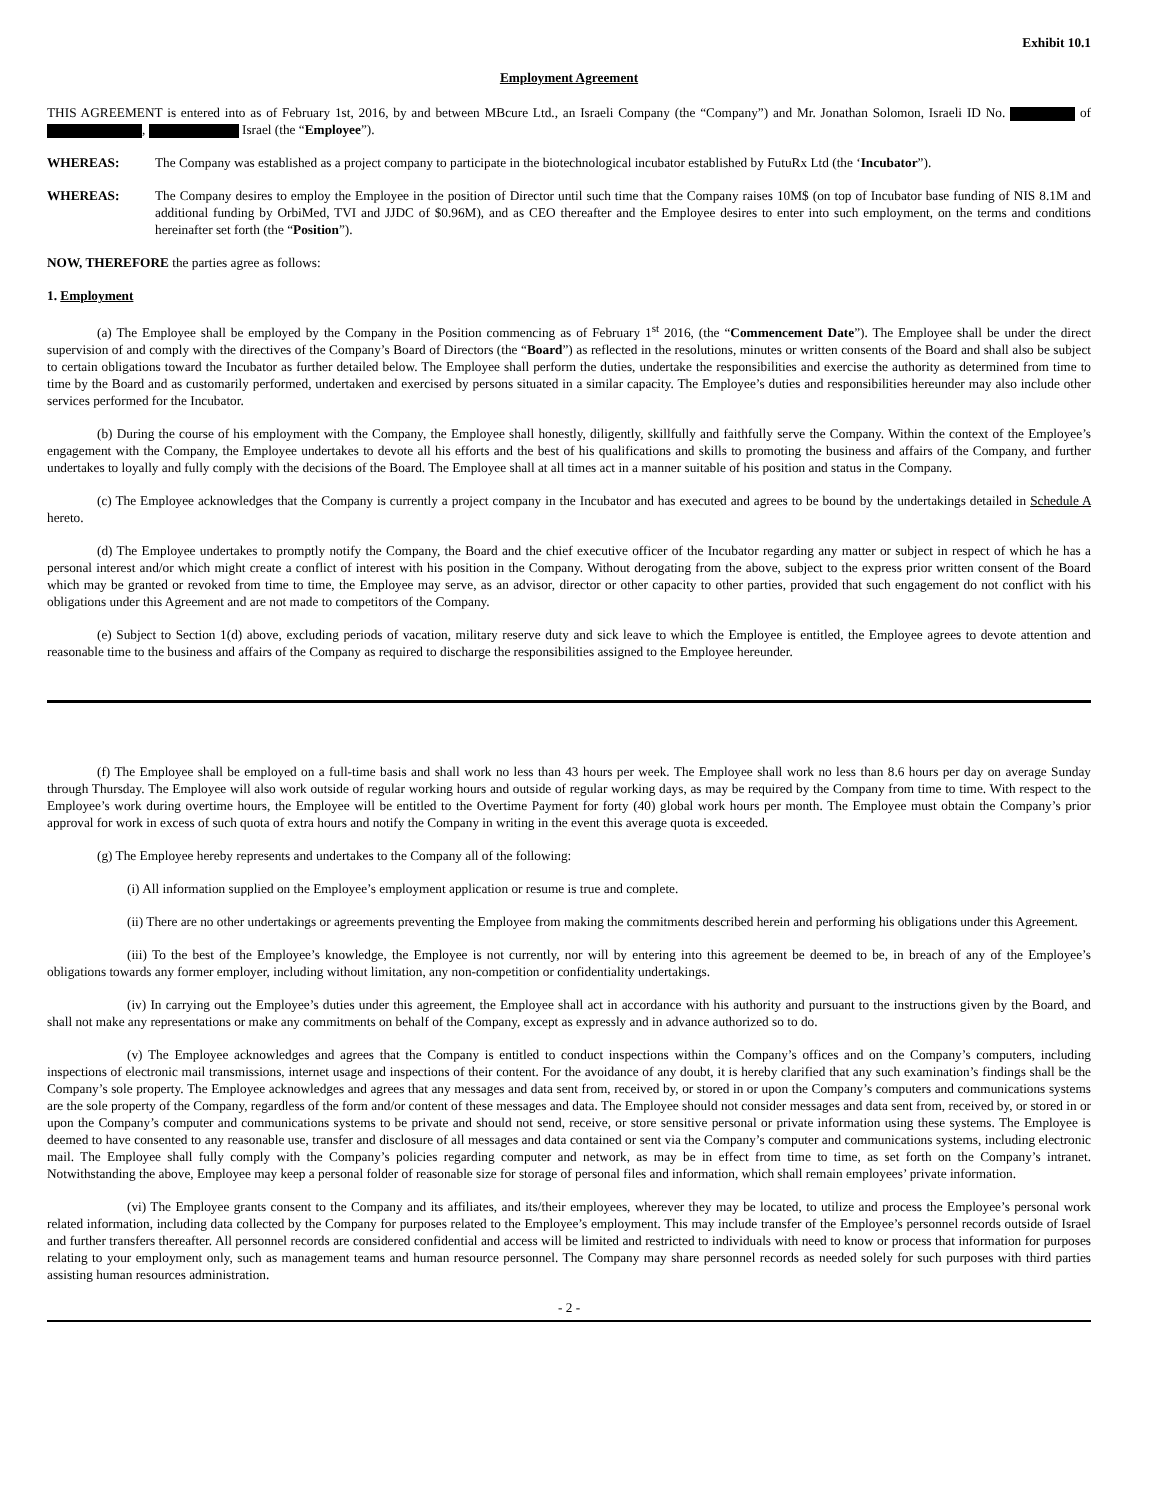Exhibit 10.1
Employment Agreement
THIS AGREEMENT is entered into as of February 1st, 2016, by and between MBcure Ltd., an Israeli Company (the “Company”) and Mr. Jonathan Solomon, Israeli ID No. of , Israel (the “Employee”).
WHEREAS: The Company was established as a project company to participate in the biotechnological incubator established by FutuRx Ltd (the ‘Incubator”).
WHEREAS: The Company desires to employ the Employee in the position of Director until such time that the Company raises 10M$ (on top of Incubator base funding of NIS 8.1M and additional funding by OrbiMed, TVI and JJDC of $0.96M), and as CEO thereafter and the Employee desires to enter into such employment, on the terms and conditions hereinafter set forth (the “Position”).
NOW, THEREFORE the parties agree as follows:
1. Employment
(a) The Employee shall be employed by the Company in the Position commencing as of February 1<sup>st</sup> 2016, (the “Commencement Date”). The Employee shall be under the direct supervision of and comply with the directives of the Company’s Board of Directors (the “Board”) as reflected in the resolutions, minutes or written consents of the Board and shall also be subject to certain obligations toward the Incubator as further detailed below. The Employee shall perform the duties, undertake the responsibilities and exercise the authority as determined from time to time by the Board and as customarily performed, undertaken and exercised by persons situated in a similar capacity. The Employee’s duties and responsibilities hereunder may also include other services performed for the Incubator.
(b) During the course of his employment with the Company, the Employee shall honestly, diligently, skillfully and faithfully serve the Company. Within the context of the Employee’s engagement with the Company, the Employee undertakes to devote all his efforts and the best of his qualifications and skills to promoting the business and affairs of the Company, and further undertakes to loyally and fully comply with the decisions of the Board. The Employee shall at all times act in a manner suitable of his position and status in the Company.
(c) The Employee acknowledges that the Company is currently a project company in the Incubator and has executed and agrees to be bound by the undertakings detailed in Schedule A hereto.
(d) The Employee undertakes to promptly notify the Company, the Board and the chief executive officer of the Incubator regarding any matter or subject in respect of which he has a personal interest and/or which might create a conflict of interest with his position in the Company. Without derogating from the above, subject to the express prior written consent of the Board which may be granted or revoked from time to time, the Employee may serve, as an advisor, director or other capacity to other parties, provided that such engagement do not conflict with his obligations under this Agreement and are not made to competitors of the Company.
(e) Subject to Section 1(d) above, excluding periods of vacation, military reserve duty and sick leave to which the Employee is entitled, the Employee agrees to devote attention and reasonable time to the business and affairs of the Company as required to discharge the responsibilities assigned to the Employee hereunder.
(f) The Employee shall be employed on a full-time basis and shall work no less than 43 hours per week. The Employee shall work no less than 8.6 hours per day on average Sunday through Thursday. The Employee will also work outside of regular working hours and outside of regular working days, as may be required by the Company from time to time. With respect to the Employee’s work during overtime hours, the Employee will be entitled to the Overtime Payment for forty (40) global work hours per month. The Employee must obtain the Company’s prior approval for work in excess of such quota of extra hours and notify the Company in writing in the event this average quota is exceeded.
(g) The Employee hereby represents and undertakes to the Company all of the following:
(i) All information supplied on the Employee’s employment application or resume is true and complete.
(ii) There are no other undertakings or agreements preventing the Employee from making the commitments described herein and performing his obligations under this Agreement.
(iii) To the best of the Employee’s knowledge, the Employee is not currently, nor will by entering into this agreement be deemed to be, in breach of any of the Employee’s obligations towards any former employer, including without limitation, any non-competition or confidentiality undertakings.
(iv) In carrying out the Employee’s duties under this agreement, the Employee shall act in accordance with his authority and pursuant to the instructions given by the Board, and shall not make any representations or make any commitments on behalf of the Company, except as expressly and in advance authorized so to do.
(v) The Employee acknowledges and agrees that the Company is entitled to conduct inspections within the Company’s offices and on the Company’s computers, including inspections of electronic mail transmissions, internet usage and inspections of their content. For the avoidance of any doubt, it is hereby clarified that any such examination’s findings shall be the Company’s sole property. The Employee acknowledges and agrees that any messages and data sent from, received by, or stored in or upon the Company’s computers and communications systems are the sole property of the Company, regardless of the form and/or content of these messages and data. The Employee should not consider messages and data sent from, received by, or stored in or upon the Company’s computer and communications systems to be private and should not send, receive, or store sensitive personal or private information using these systems. The Employee is deemed to have consented to any reasonable use, transfer and disclosure of all messages and data contained or sent via the Company’s computer and communications systems, including electronic mail. The Employee shall fully comply with the Company’s policies regarding computer and network, as may be in effect from time to time, as set forth on the Company’s intranet. Notwithstanding the above, Employee may keep a personal folder of reasonable size for storage of personal files and information, which shall remain employees’ private information.
(vi) The Employee grants consent to the Company and its affiliates, and its/their employees, wherever they may be located, to utilize and process the Employee’s personal work related information, including data collected by the Company for purposes related to the Employee’s employment. This may include transfer of the Employee’s personnel records outside of Israel and further transfers thereafter. All personnel records are considered confidential and access will be limited and restricted to individuals with need to know or process that information for purposes relating to your employment only, such as management teams and human resource personnel. The Company may share personnel records as needed solely for such purposes with third parties assisting human resources administration.
- 2 -